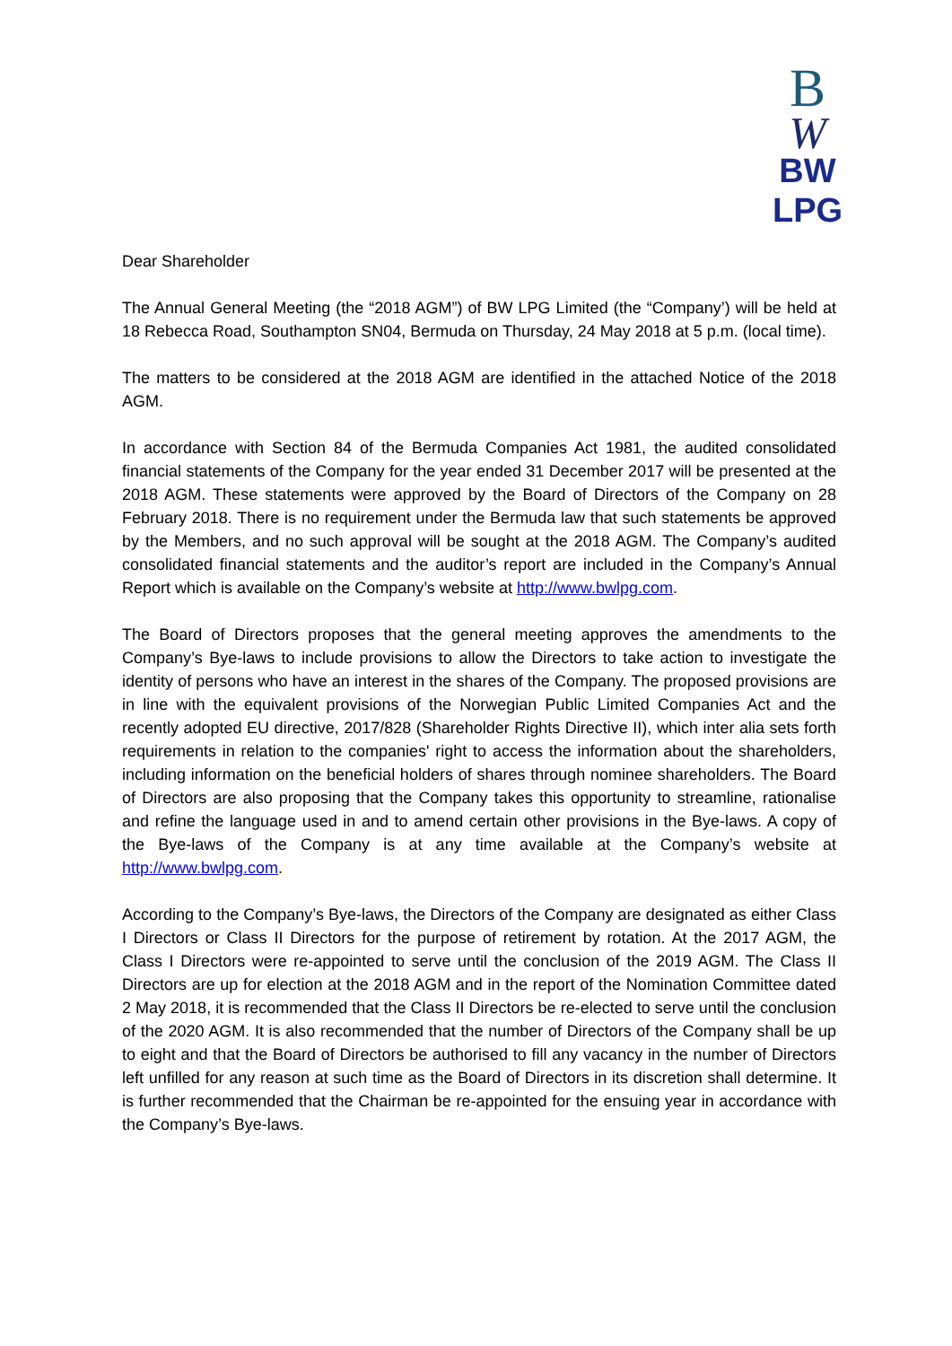B
W
BW LPG
Dear Shareholder
The Annual General Meeting (the “2018 AGM”) of BW LPG Limited (the “Company’) will be held at 18 Rebecca Road, Southampton SN04, Bermuda on Thursday, 24 May 2018 at 5 p.m. (local time).
The matters to be considered at the 2018 AGM are identified in the attached Notice of the 2018 AGM.
In accordance with Section 84 of the Bermuda Companies Act 1981, the audited consolidated financial statements of the Company for the year ended 31 December 2017 will be presented at the 2018 AGM. These statements were approved by the Board of Directors of the Company on 28 February 2018. There is no requirement under the Bermuda law that such statements be approved by the Members, and no such approval will be sought at the 2018 AGM. The Company’s audited consolidated financial statements and the auditor’s report are included in the Company’s Annual Report which is available on the Company’s website at http://www.bwlpg.com.
The Board of Directors proposes that the general meeting approves the amendments to the Company’s Bye-laws to include provisions to allow the Directors to take action to investigate the identity of persons who have an interest in the shares of the Company. The proposed provisions are in line with the equivalent provisions of the Norwegian Public Limited Companies Act and the recently adopted EU directive, 2017/828 (Shareholder Rights Directive II), which inter alia sets forth requirements in relation to the companies' right to access the information about the shareholders, including information on the beneficial holders of shares through nominee shareholders. The Board of Directors are also proposing that the Company takes this opportunity to streamline, rationalise and refine the language used in and to amend certain other provisions in the Bye-laws. A copy of the Bye-laws of the Company is at any time available at the Company’s website at http://www.bwlpg.com.
According to the Company’s Bye-laws, the Directors of the Company are designated as either Class I Directors or Class II Directors for the purpose of retirement by rotation. At the 2017 AGM, the Class I Directors were re-appointed to serve until the conclusion of the 2019 AGM. The Class II Directors are up for election at the 2018 AGM and in the report of the Nomination Committee dated 2 May 2018, it is recommended that the Class II Directors be re-elected to serve until the conclusion of the 2020 AGM. It is also recommended that the number of Directors of the Company shall be up to eight and that the Board of Directors be authorised to fill any vacancy in the number of Directors left unfilled for any reason at such time as the Board of Directors in its discretion shall determine. It is further recommended that the Chairman be re-appointed for the ensuing year in accordance with the Company’s Bye-laws.